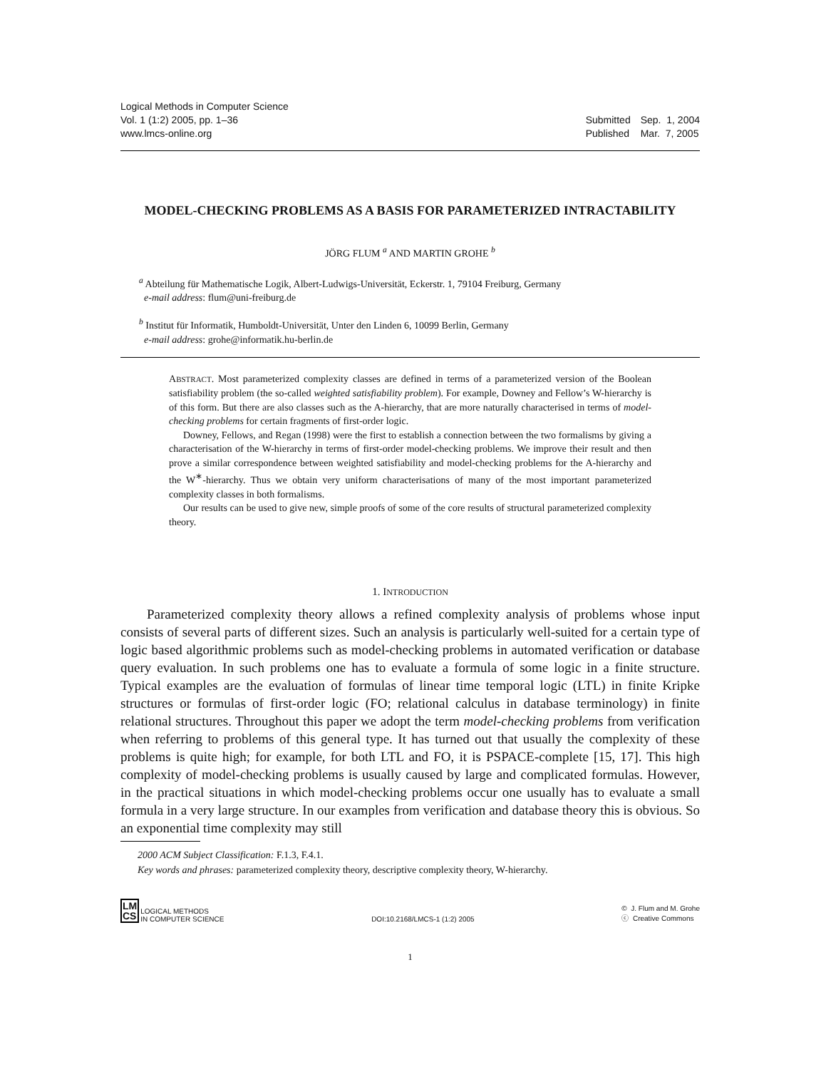Logical Methods in Computer Science
Vol. 1 (1:2) 2005, pp. 1–36
www.lmcs-online.org
| Submitted | Sep. 1, 2004 |
| Published | Mar. 7, 2005 |
MODEL-CHECKING PROBLEMS AS A BASIS FOR PARAMETERIZED INTRACTABILITY
JÖRG FLUM <sup>a</sup> AND MARTIN GROHE <sup>b</sup>
<sup>a</sup> Abteilung für Mathematische Logik, Albert-Ludwigs-Universität, Eckerstr. 1, 79104 Freiburg, Germany
e-mail address: flum@uni-freiburg.de
<sup>b</sup> Institut für Informatik, Humboldt-Universität, Unter den Linden 6, 10099 Berlin, Germany
e-mail address: grohe@informatik.hu-berlin.de
ABSTRACT. Most parameterized complexity classes are defined in terms of a parameterized version of the Boolean satisfiability problem (the so-called weighted satisfiability problem). For example, Downey and Fellow’s W-hierarchy is of this form. But there are also classes such as the A-hierarchy, that are more naturally characterised in terms of model-checking problems for certain fragments of first-order logic.
Downey, Fellows, and Regan (1998) were the first to establish a connection between the two formalisms by giving a characterisation of the W-hierarchy in terms of first-order model-checking problems. We improve their result and then prove a similar correspondence between weighted satisfiability and model-checking problems for the A-hierarchy and the W<sup>∗</sup>-hierarchy. Thus we obtain very uniform characterisations of many of the most important parameterized complexity classes in both formalisms.
Our results can be used to give new, simple proofs of some of the core results of structural parameterized complexity theory.
1. INTRODUCTION
Parameterized complexity theory allows a refined complexity analysis of problems whose input consists of several parts of different sizes. Such an analysis is particularly well-suited for a certain type of logic based algorithmic problems such as model-checking problems in automated verification or database query evaluation. In such problems one has to evaluate a formula of some logic in a finite structure. Typical examples are the evaluation of formulas of linear time temporal logic (LTL) in finite Kripke structures or formulas of first-order logic (FO; relational calculus in database terminology) in finite relational structures. Throughout this paper we adopt the term model-checking problems from verification when referring to problems of this general type. It has turned out that usually the complexity of these problems is quite high; for example, for both LTL and FO, it is PSPACE-complete [15, 17]. This high complexity of model-checking problems is usually caused by large and complicated formulas. However, in the practical situations in which model-checking problems occur one usually has to evaluate a small formula in a very large structure. In our examples from verification and database theory this is obvious. So an exponential time complexity may still
2000 ACM Subject Classification: F.1.3, F.4.1.
Key words and phrases: parameterized complexity theory, descriptive complexity theory, W-hierarchy.
LM
CS LOGICAL METHODS
IN COMPUTER SCIENCE
DOI:10.2168/LMCS-1 (1:2) 2005
© J. Flum and M. Grohe
ⓒ Creative Commons
1